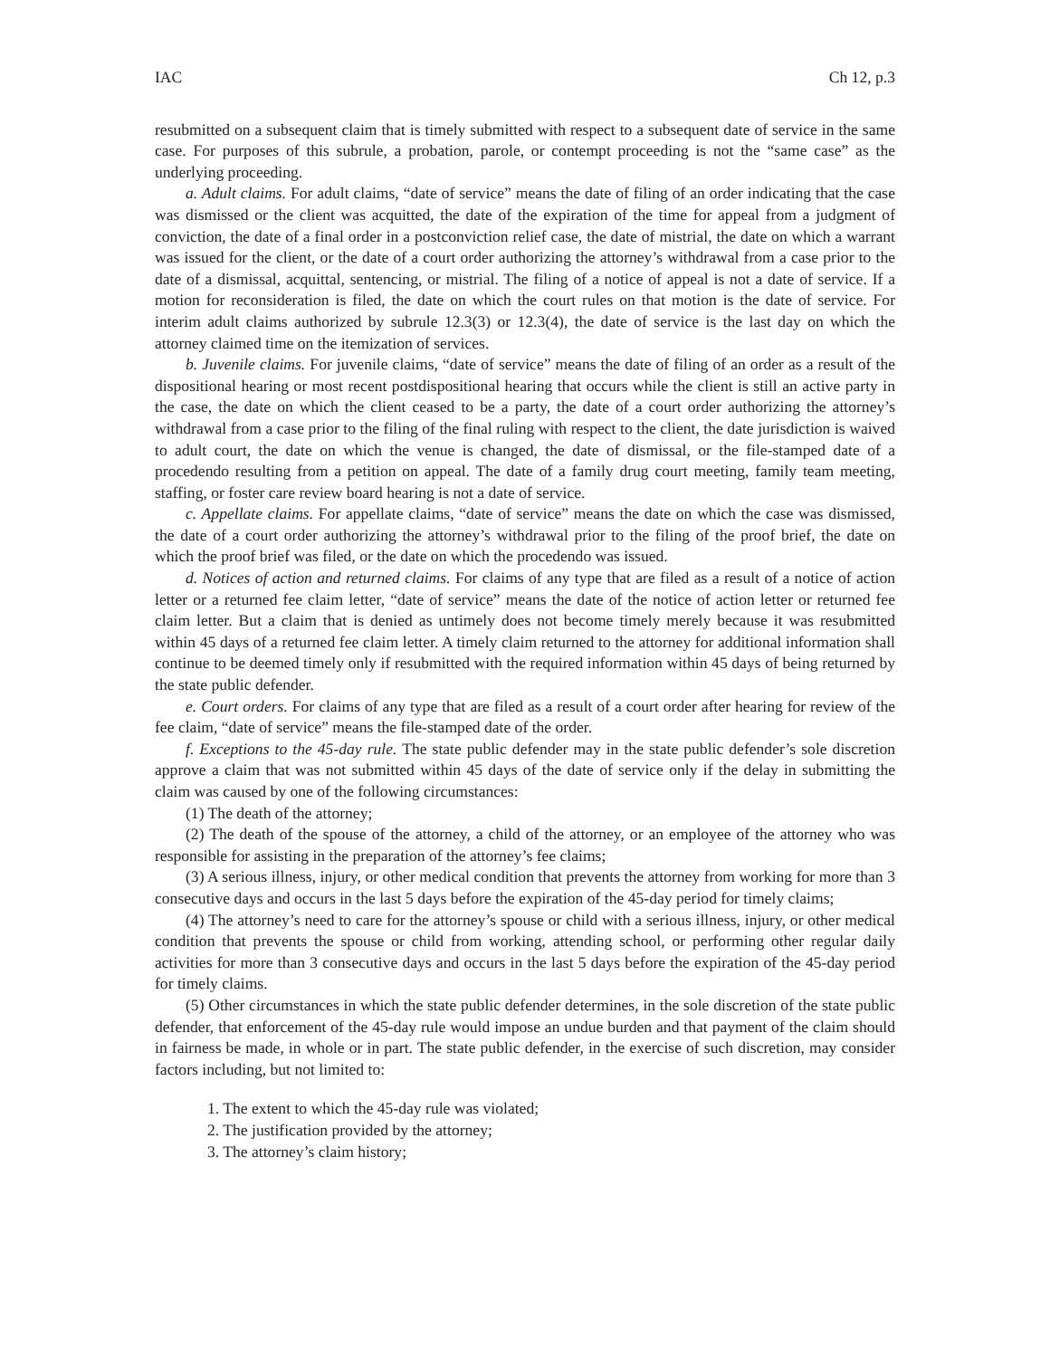IAC Ch 12, p.3
resubmitted on a subsequent claim that is timely submitted with respect to a subsequent date of service in the same case. For purposes of this subrule, a probation, parole, or contempt proceeding is not the “same case” as the underlying proceeding.
a. Adult claims. For adult claims, “date of service” means the date of filing of an order indicating that the case was dismissed or the client was acquitted, the date of the expiration of the time for appeal from a judgment of conviction, the date of a final order in a postconviction relief case, the date of mistrial, the date on which a warrant was issued for the client, or the date of a court order authorizing the attorney’s withdrawal from a case prior to the date of a dismissal, acquittal, sentencing, or mistrial. The filing of a notice of appeal is not a date of service. If a motion for reconsideration is filed, the date on which the court rules on that motion is the date of service. For interim adult claims authorized by subrule 12.3(3) or 12.3(4), the date of service is the last day on which the attorney claimed time on the itemization of services.
b. Juvenile claims. For juvenile claims, “date of service” means the date of filing of an order as a result of the dispositional hearing or most recent postdispositional hearing that occurs while the client is still an active party in the case, the date on which the client ceased to be a party, the date of a court order authorizing the attorney’s withdrawal from a case prior to the filing of the final ruling with respect to the client, the date jurisdiction is waived to adult court, the date on which the venue is changed, the date of dismissal, or the file-stamped date of a procedendo resulting from a petition on appeal. The date of a family drug court meeting, family team meeting, staffing, or foster care review board hearing is not a date of service.
c. Appellate claims. For appellate claims, “date of service” means the date on which the case was dismissed, the date of a court order authorizing the attorney’s withdrawal prior to the filing of the proof brief, the date on which the proof brief was filed, or the date on which the procedendo was issued.
d. Notices of action and returned claims. For claims of any type that are filed as a result of a notice of action letter or a returned fee claim letter, “date of service” means the date of the notice of action letter or returned fee claim letter. But a claim that is denied as untimely does not become timely merely because it was resubmitted within 45 days of a returned fee claim letter. A timely claim returned to the attorney for additional information shall continue to be deemed timely only if resubmitted with the required information within 45 days of being returned by the state public defender.
e. Court orders. For claims of any type that are filed as a result of a court order after hearing for review of the fee claim, “date of service” means the file-stamped date of the order.
f. Exceptions to the 45-day rule. The state public defender may in the state public defender’s sole discretion approve a claim that was not submitted within 45 days of the date of service only if the delay in submitting the claim was caused by one of the following circumstances:
(1) The death of the attorney;
(2) The death of the spouse of the attorney, a child of the attorney, or an employee of the attorney who was responsible for assisting in the preparation of the attorney’s fee claims;
(3) A serious illness, injury, or other medical condition that prevents the attorney from working for more than 3 consecutive days and occurs in the last 5 days before the expiration of the 45-day period for timely claims;
(4) The attorney’s need to care for the attorney’s spouse or child with a serious illness, injury, or other medical condition that prevents the spouse or child from working, attending school, or performing other regular daily activities for more than 3 consecutive days and occurs in the last 5 days before the expiration of the 45-day period for timely claims.
(5) Other circumstances in which the state public defender determines, in the sole discretion of the state public defender, that enforcement of the 45-day rule would impose an undue burden and that payment of the claim should in fairness be made, in whole or in part. The state public defender, in the exercise of such discretion, may consider factors including, but not limited to:
1. The extent to which the 45-day rule was violated;
2. The justification provided by the attorney;
3. The attorney’s claim history;